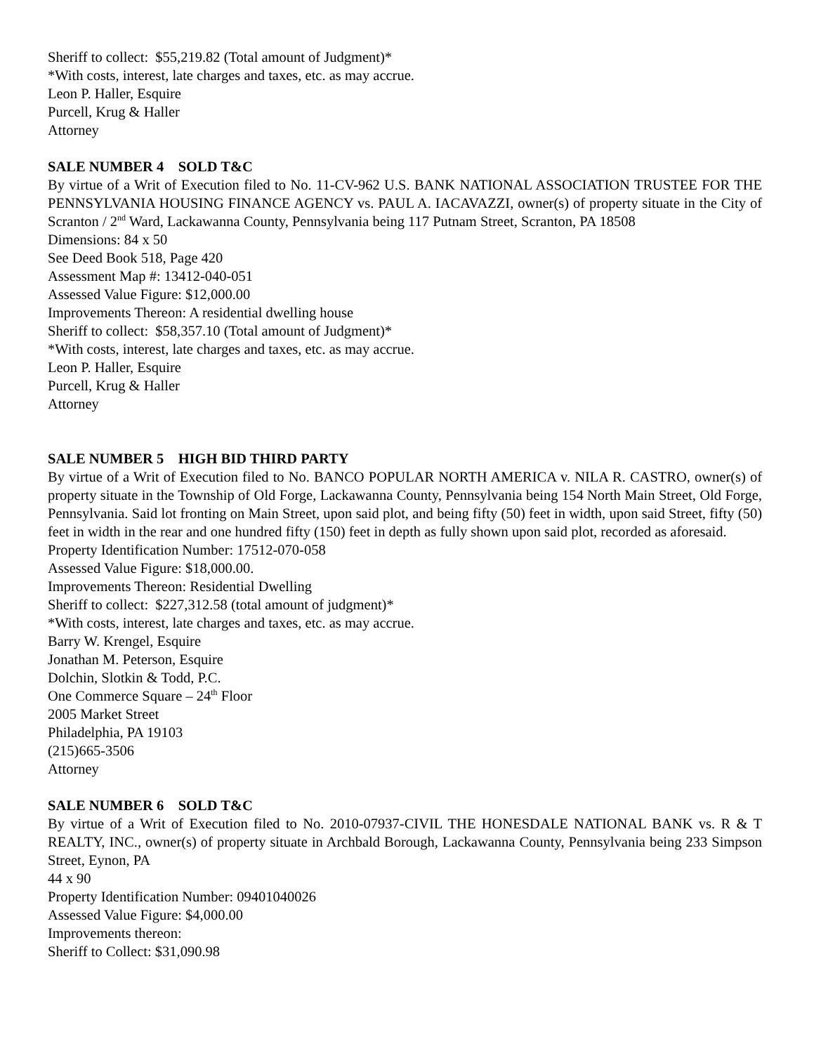Sheriff to collect: $55,219.82 (Total amount of Judgment)*
*With costs, interest, late charges and taxes, etc. as may accrue.
Leon P. Haller, Esquire
Purcell, Krug & Haller
Attorney
SALE NUMBER 4 SOLD T&C
By virtue of a Writ of Execution filed to No. 11-CV-962 U.S. BANK NATIONAL ASSOCIATION TRUSTEE FOR THE PENNSYLVANIA HOUSING FINANCE AGENCY vs. PAUL A. IACAVAZZI, owner(s) of property situate in the City of Scranton / 2<sup>nd</sup> Ward, Lackawanna County, Pennsylvania being 117 Putnam Street, Scranton, PA 18508
Dimensions: 84 x 50
See Deed Book 518, Page 420
Assessment Map #: 13412-040-051
Assessed Value Figure: $12,000.00
Improvements Thereon: A residential dwelling house
Sheriff to collect: $58,357.10 (Total amount of Judgment)*
*With costs, interest, late charges and taxes, etc. as may accrue.
Leon P. Haller, Esquire
Purcell, Krug & Haller
Attorney
SALE NUMBER 5 HIGH BID THIRD PARTY
By virtue of a Writ of Execution filed to No. BANCO POPULAR NORTH AMERICA v. NILA R. CASTRO, owner(s) of property situate in the Township of Old Forge, Lackawanna County, Pennsylvania being 154 North Main Street, Old Forge, Pennsylvania. Said lot fronting on Main Street, upon said plot, and being fifty (50) feet in width, upon said Street, fifty (50) feet in width in the rear and one hundred fifty (150) feet in depth as fully shown upon said plot, recorded as aforesaid.
Property Identification Number: 17512-070-058
Assessed Value Figure: $18,000.00.
Improvements Thereon: Residential Dwelling
Sheriff to collect: $227,312.58 (total amount of judgment)*
*With costs, interest, late charges and taxes, etc. as may accrue.
Barry W. Krengel, Esquire
Jonathan M. Peterson, Esquire
Dolchin, Slotkin & Todd, P.C.
One Commerce Square – 24<sup>th</sup> Floor
2005 Market Street
Philadelphia, PA 19103
(215)665-3506
Attorney
SALE NUMBER 6 SOLD T&C
By virtue of a Writ of Execution filed to No. 2010-07937-CIVIL THE HONESDALE NATIONAL BANK vs. R & T REALTY, INC., owner(s) of property situate in Archbald Borough, Lackawanna County, Pennsylvania being 233 Simpson Street, Eynon, PA
44 x 90
Property Identification Number: 09401040026
Assessed Value Figure: $4,000.00
Improvements thereon:
Sheriff to Collect: $31,090.98